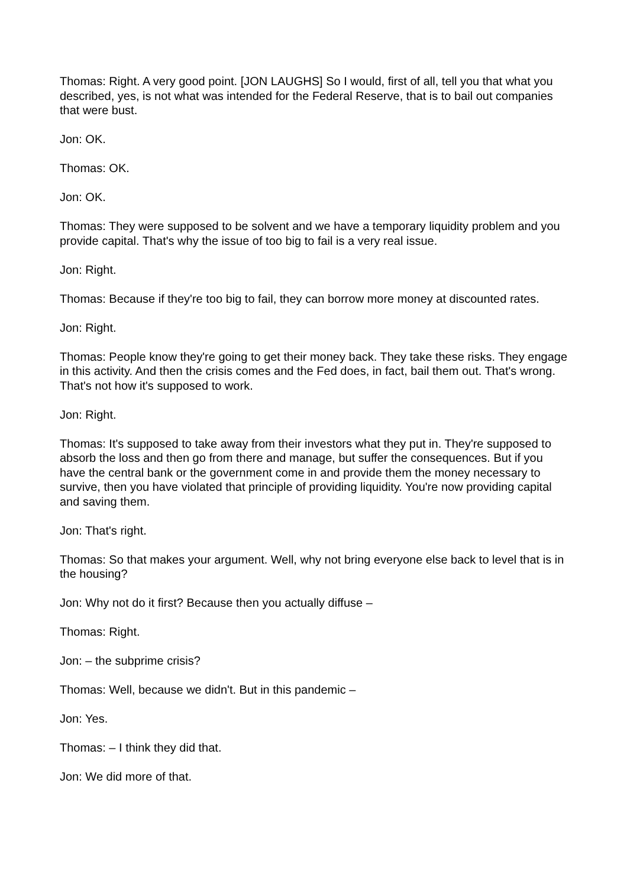Thomas: Right. A very good point. [JON LAUGHS] So I would, first of all, tell you that what you described, yes, is not what was intended for the Federal Reserve, that is to bail out companies that were bust.
Jon: OK.
Thomas: OK.
Jon: OK.
Thomas: They were supposed to be solvent and we have a temporary liquidity problem and you provide capital. That's why the issue of too big to fail is a very real issue.
Jon: Right.
Thomas: Because if they're too big to fail, they can borrow more money at discounted rates.
Jon: Right.
Thomas: People know they're going to get their money back. They take these risks. They engage in this activity. And then the crisis comes and the Fed does, in fact, bail them out. That's wrong. That's not how it's supposed to work.
Jon: Right.
Thomas: It's supposed to take away from their investors what they put in. They're supposed to absorb the loss and then go from there and manage, but suffer the consequences. But if you have the central bank or the government come in and provide them the money necessary to survive, then you have violated that principle of providing liquidity. You're now providing capital and saving them.
Jon: That's right.
Thomas: So that makes your argument. Well, why not bring everyone else back to level that is in the housing?
Jon: Why not do it first? Because then you actually diffuse –
Thomas: Right.
Jon: – the subprime crisis?
Thomas: Well, because we didn't. But in this pandemic –
Jon: Yes.
Thomas: – I think they did that.
Jon: We did more of that.